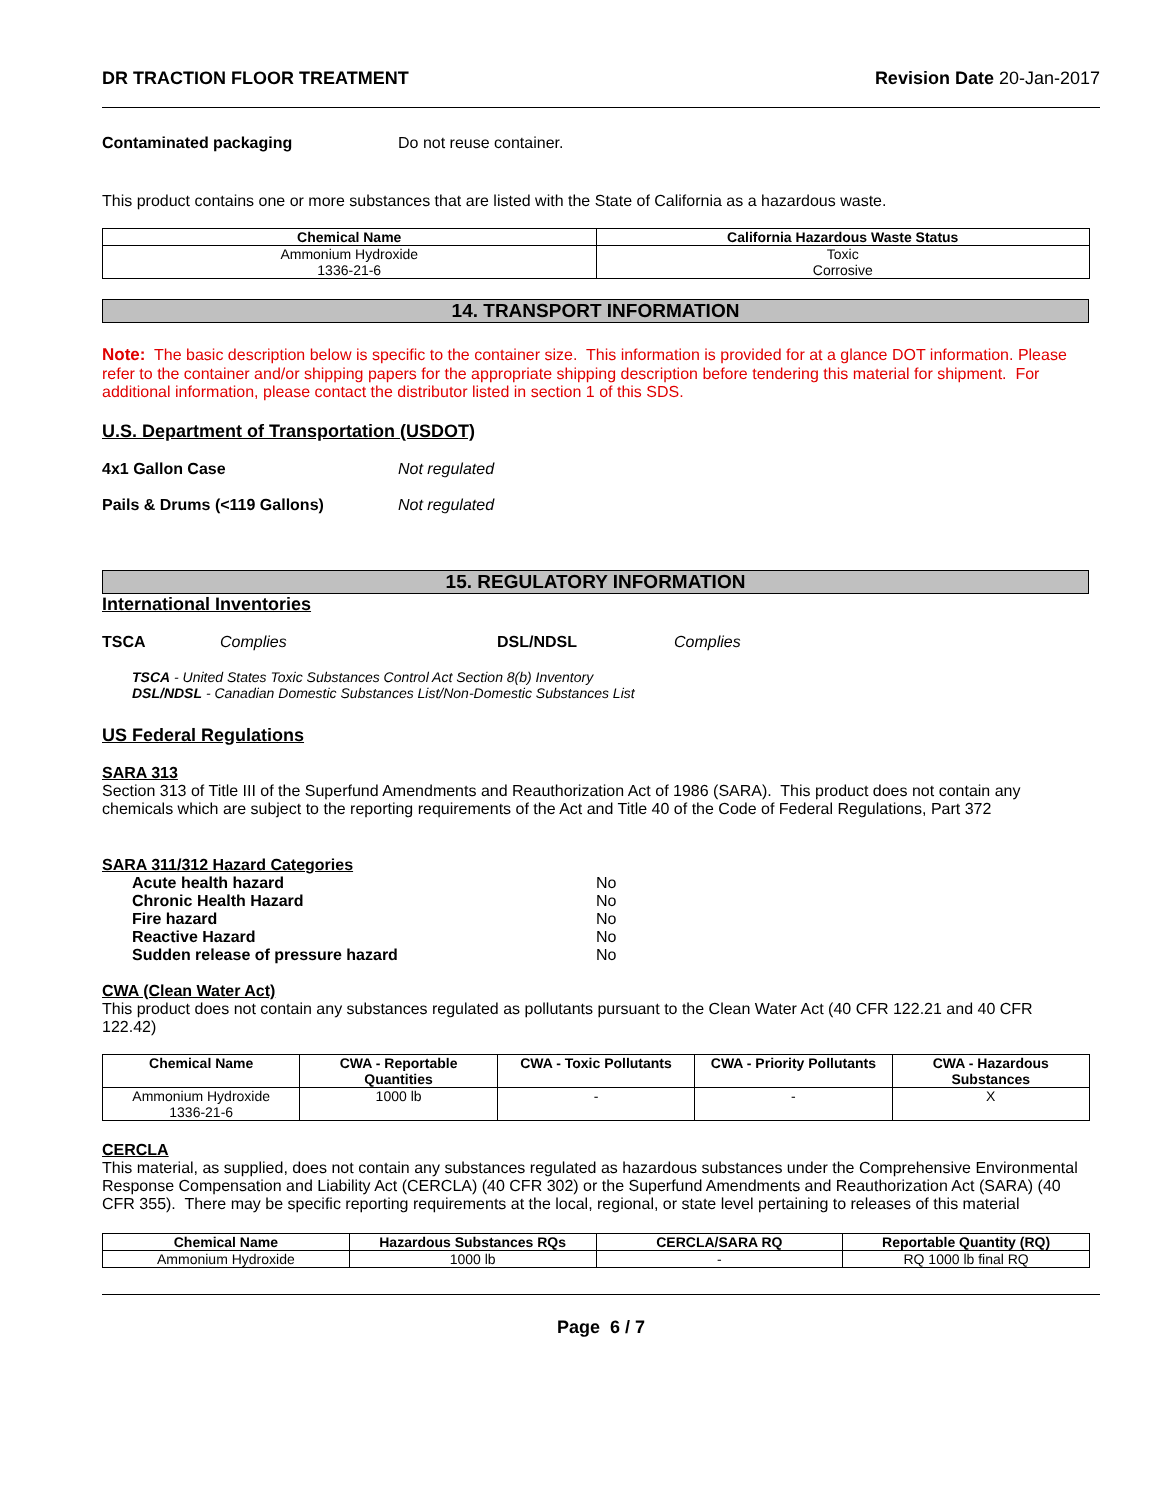DR TRACTION FLOOR TREATMENT Revision Date 20-Jan-2017
Contaminated packaging Do not reuse container.
This product contains one or more substances that are listed with the State of California as a hazardous waste.
| Chemical Name | California Hazardous Waste Status |
| --- | --- |
| Ammonium Hydroxide 1336-21-6 | Toxic Corrosive |
14. TRANSPORT INFORMATION
Note: The basic description below is specific to the container size. This information is provided for at a glance DOT information. Please refer to the container and/or shipping papers for the appropriate shipping description before tendering this material for shipment. For additional information, please contact the distributor listed in section 1 of this SDS.
U.S. Department of Transportation (USDOT)
4x1 Gallon Case Not regulated
Pails & Drums (<119 Gallons) Not regulated
15. REGULATORY INFORMATION
International Inventories
TSCA Complies DSL/NDSL Complies
TSCA - United States Toxic Substances Control Act Section 8(b) Inventory
DSL/NDSL - Canadian Domestic Substances List/Non-Domestic Substances List
US Federal Regulations
SARA 313
Section 313 of Title III of the Superfund Amendments and Reauthorization Act of 1986 (SARA). This product does not contain any chemicals which are subject to the reporting requirements of the Act and Title 40 of the Code of Federal Regulations, Part 372
SARA 311/312 Hazard Categories
Acute health hazard No
Chronic Health Hazard No
Fire hazard No
Reactive Hazard No
Sudden release of pressure hazard No
CWA (Clean Water Act)
This product does not contain any substances regulated as pollutants pursuant to the Clean Water Act (40 CFR 122.21 and 40 CFR 122.42)
| Chemical Name | CWA - Reportable Quantities | CWA - Toxic Pollutants | CWA - Priority Pollutants | CWA - Hazardous Substances |
| --- | --- | --- | --- | --- |
| Ammonium Hydroxide 1336-21-6 | 1000 lb | - | - | X |
CERCLA
This material, as supplied, does not contain any substances regulated as hazardous substances under the Comprehensive Environmental Response Compensation and Liability Act (CERCLA) (40 CFR 302) or the Superfund Amendments and Reauthorization Act (SARA) (40 CFR 355). There may be specific reporting requirements at the local, regional, or state level pertaining to releases of this material
| Chemical Name | Hazardous Substances RQs | CERCLA/SARA RQ | Reportable Quantity (RQ) |
| --- | --- | --- | --- |
| Ammonium Hydroxide | 1000 lb | - | RQ 1000 lb final RQ |
Page 6 / 7